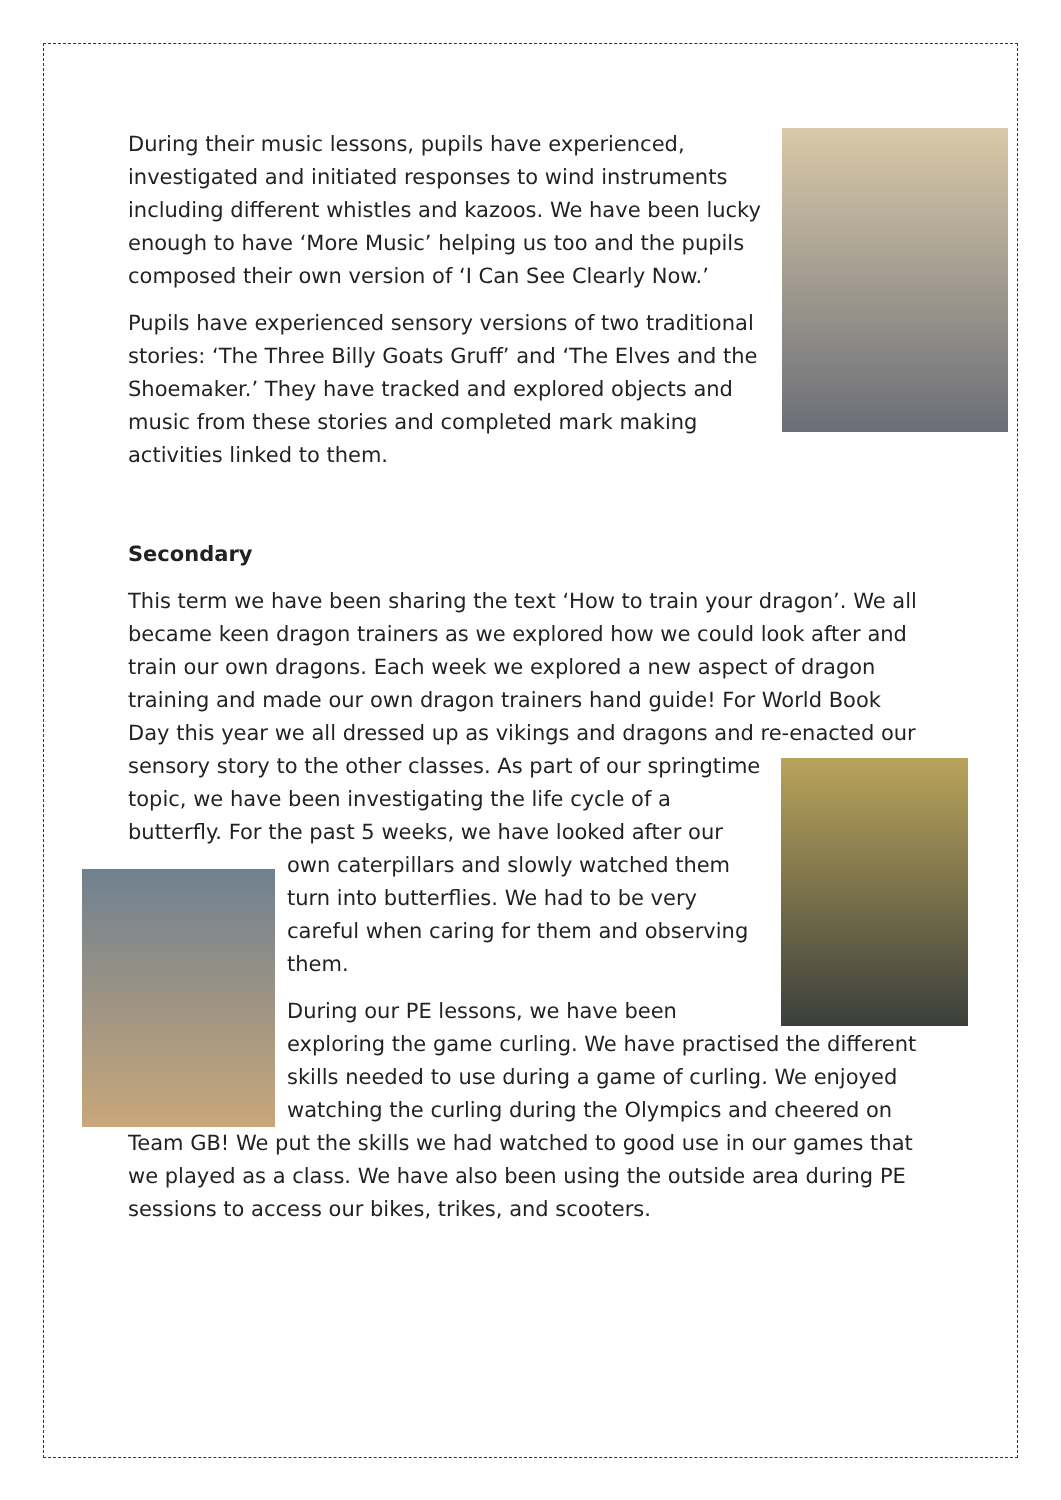During their music lessons, pupils have experienced, investigated and initiated responses to wind instruments including different whistles and kazoos. We have been lucky enough to have ‘More Music’ helping us too and the pupils composed their own version of ‘I Can See Clearly Now.’
Pupils have experienced sensory versions of two traditional stories: ‘The Three Billy Goats Gruff’ and ‘The Elves and the Shoemaker.’ They have tracked and explored objects and music from these stories and completed mark making activities linked to them.
Secondary
This term we have been sharing the text ‘How to train your dragon’. We all became keen dragon trainers as we explored how we could look after and train our own dragons. Each week we explored a new aspect of dragon training and made our own dragon trainers hand guide! For World Book Day this year we all dressed up as vikings and dragons and re-enacted our sensory story to the other classes. As part of our springtime topic, we have been investigating the life cycle of a butterfly. For the past 5 weeks, we have looked after our own caterpillars and slowly watched them turn into butterflies. We had to be very careful when caring for them and observing them.
During our PE lessons, we have been exploring the game curling. We have practised the different skills needed to use during a game of curling. We enjoyed watching the curling during the Olympics and cheered on Team GB! We put the skills we had watched to good use in our games that we played as a class. We have also been using the outside area during PE sessions to access our bikes, trikes, and scooters.